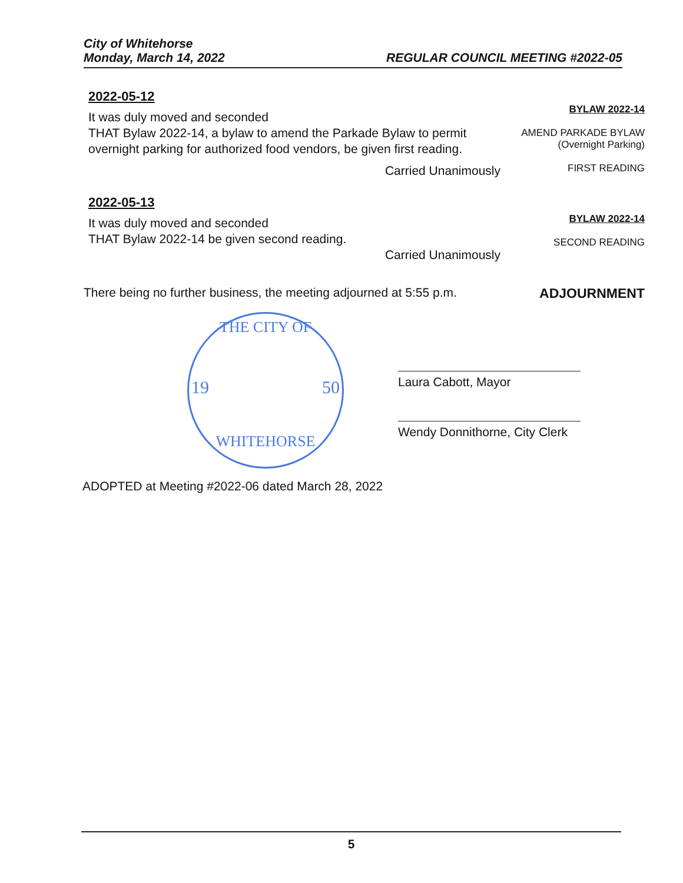City of Whitehorse
Monday, March 14, 2022
REGULAR COUNCIL MEETING #2022-05
2022-05-12
It was duly moved and seconded
THAT Bylaw 2022-14, a bylaw to amend the Parkade Bylaw to permit overnight parking for authorized food vendors, be given first reading.
Carried Unanimously
BYLAW 2022-14
AMEND PARKADE BYLAW
(Overnight Parking)
FIRST READING
2022-05-13
It was duly moved and seconded
THAT Bylaw 2022-14 be given second reading.
Carried Unanimously
BYLAW 2022-14
SECOND READING
There being no further business, the meeting adjourned at 5:55 p.m.
ADJOURNMENT
THE CITY OF
19 50
WHITEHORSE
Laura Cabott, Mayor
Wendy Donnithorne, City Clerk
ADOPTED at Meeting #2022-06 dated March 28, 2022
5